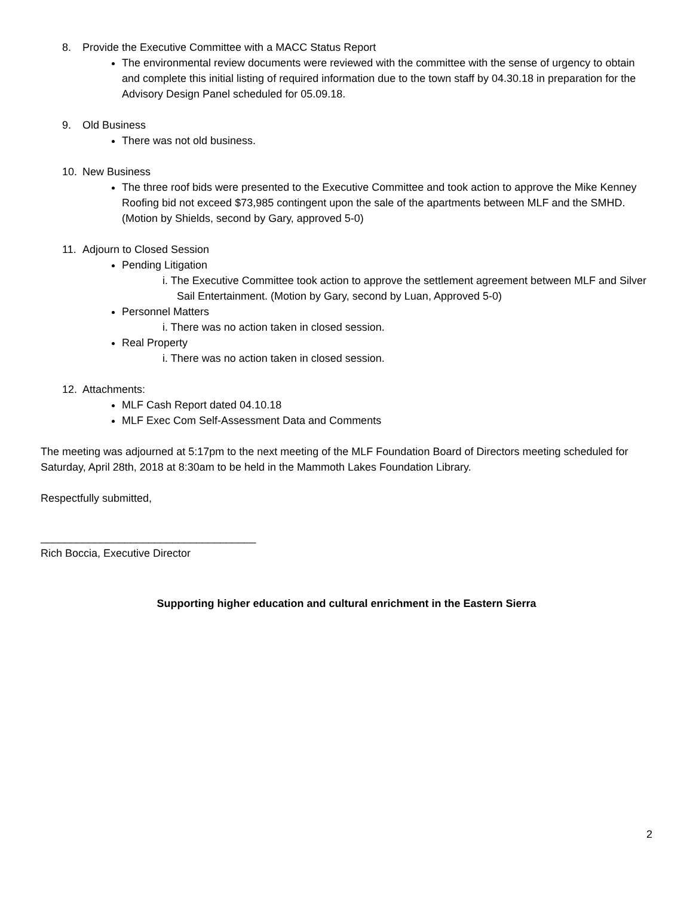8. Provide the Executive Committee with a MACC Status Report
The environmental review documents were reviewed with the committee with the sense of urgency to obtain and complete this initial listing of required information due to the town staff by 04.30.18 in preparation for the Advisory Design Panel scheduled for 05.09.18.
9. Old Business
There was not old business.
10. New Business
The three roof bids were presented to the Executive Committee and took action to approve the Mike Kenney Roofing bid not exceed $73,985 contingent upon the sale of the apartments between MLF and the SMHD. (Motion by Shields, second by Gary, approved 5-0)
11. Adjourn to Closed Session
Pending Litigation
i. The Executive Committee took action to approve the settlement agreement between MLF and Silver Sail Entertainment. (Motion by Gary, second by Luan, Approved 5-0)
Personnel Matters
i. There was no action taken in closed session.
Real Property
i. There was no action taken in closed session.
12. Attachments:
MLF Cash Report dated 04.10.18
MLF Exec Com Self-Assessment Data and Comments
The meeting was adjourned at 5:17pm to the next meeting of the MLF Foundation Board of Directors meeting scheduled for Saturday, April 28th, 2018 at 8:30am to be held in the Mammoth Lakes Foundation Library.
Respectfully submitted,
____________________________________
Rich Boccia, Executive Director
Supporting higher education and cultural enrichment in the Eastern Sierra
2